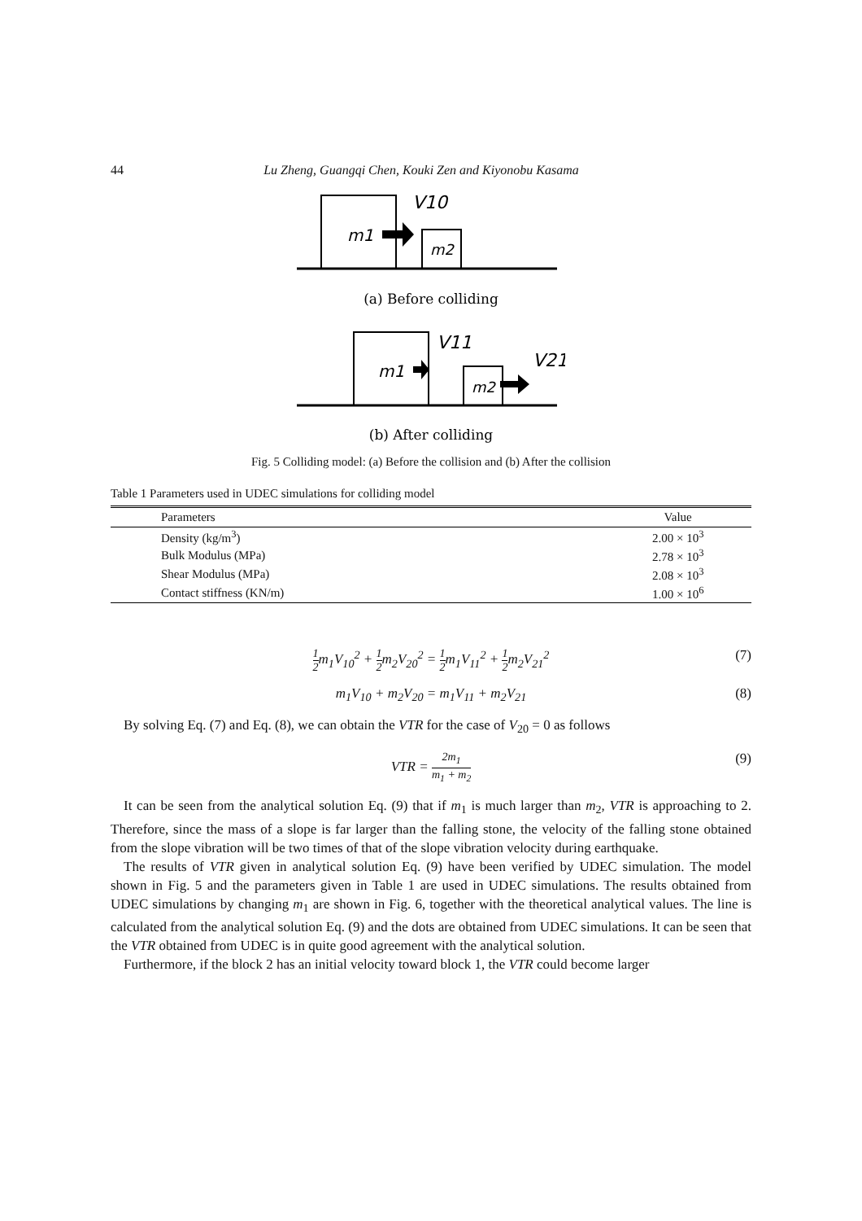44 Lu Zheng, Guangqi Chen, Kouki Zen and Kiyonobu Kasama
m1
V10
m2
(a) Before colliding
m1
V11
m2
V21
(b) After colliding
Fig. 5 Colliding model: (a) Before the collision and (b) After the collision
Table 1 Parameters used in UDEC simulations for colliding model
| Parameters | Value |
| --- | --- |
| Density (kg/m<sup>3</sup>) | 2.00 × 10<sup>3</sup> |
| Bulk Modulus (MPa) | 2.78 × 10<sup>3</sup> |
| Shear Modulus (MPa) | 2.08 × 10<sup>3</sup> |
| Contact stiffness (KN/m) | 1.00 × 10<sup>6</sup> |
1 2m<sub>1</sub>V<sub>10</sub><sup>2</sup> + 1 2m<sub>2</sub>V<sub>20</sub><sup>2</sup> = 1 2m<sub>1</sub>V<sub>11</sub><sup>2</sup> + 1 2m<sub>2</sub>V<sub>21</sub><sup>2</sup> (7)
m<sub>1</sub>V<sub>10</sub> + m<sub>2</sub>V<sub>20</sub> = m<sub>1</sub>V<sub>11</sub> + m<sub>2</sub>V<sub>21</sub> (8)
By solving Eq. (7) and Eq. (8), we can obtain the VTR for the case of V<sub>20</sub> = 0 as follows
VTR = 2m<sub>1</sub> m<sub>1</sub> + m<sub>2</sub> (9)
It can be seen from the analytical solution Eq. (9) that if m<sub>1</sub> is much larger than m<sub>2</sub>, VTR is approaching to 2. Therefore, since the mass of a slope is far larger than the falling stone, the velocity of the falling stone obtained from the slope vibration will be two times of that of the slope vibration velocity during earthquake.
The results of VTR given in analytical solution Eq. (9) have been verified by UDEC simulation. The model shown in Fig. 5 and the parameters given in Table 1 are used in UDEC simulations. The results obtained from UDEC simulations by changing m<sub>1</sub> are shown in Fig. 6, together with the theoretical analytical values. The line is calculated from the analytical solution Eq. (9) and the dots are obtained from UDEC simulations. It can be seen that the VTR obtained from UDEC is in quite good agreement with the analytical solution.
Furthermore, if the block 2 has an initial velocity toward block 1, the VTR could become larger